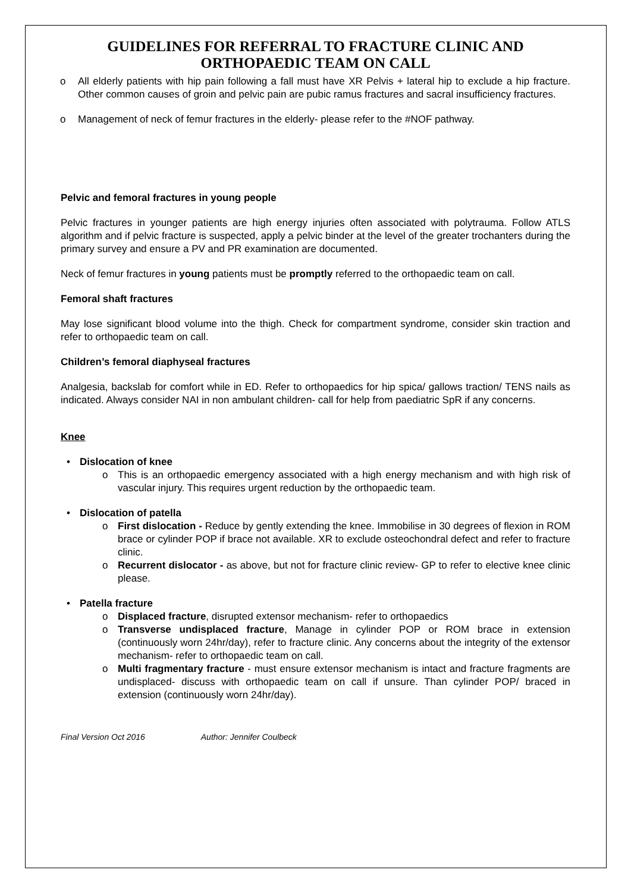GUIDELINES FOR REFERRAL TO FRACTURE CLINIC AND ORTHOPAEDIC TEAM ON CALL
o All elderly patients with hip pain following a fall must have XR Pelvis + lateral hip to exclude a hip fracture. Other common causes of groin and pelvic pain are pubic ramus fractures and sacral insufficiency fractures.
o Management of neck of femur fractures in the elderly- please refer to the #NOF pathway.
Pelvic and femoral fractures in young people
Pelvic fractures in younger patients are high energy injuries often associated with polytrauma. Follow ATLS algorithm and if pelvic fracture is suspected, apply a pelvic binder at the level of the greater trochanters during the primary survey and ensure a PV and PR examination are documented.
Neck of femur fractures in young patients must be promptly referred to the orthopaedic team on call.
Femoral shaft fractures
May lose significant blood volume into the thigh. Check for compartment syndrome, consider skin traction and refer to orthopaedic team on call.
Children’s femoral diaphyseal fractures
Analgesia, backslab for comfort while in ED. Refer to orthopaedics for hip spica/ gallows traction/ TENS nails as indicated. Always consider NAI in non ambulant children- call for help from paediatric SpR if any concerns.
Knee
• Dislocation of knee
o This is an orthopaedic emergency associated with a high energy mechanism and with high risk of vascular injury. This requires urgent reduction by the orthopaedic team.
• Dislocation of patella
o First dislocation - Reduce by gently extending the knee. Immobilise in 30 degrees of flexion in ROM brace or cylinder POP if brace not available. XR to exclude osteochondral defect and refer to fracture clinic.
o Recurrent dislocator - as above, but not for fracture clinic review- GP to refer to elective knee clinic please.
• Patella fracture
o Displaced fracture, disrupted extensor mechanism- refer to orthopaedics
o Transverse undisplaced fracture, Manage in cylinder POP or ROM brace in extension (continuously worn 24hr/day), refer to fracture clinic. Any concerns about the integrity of the extensor mechanism- refer to orthopaedic team on call.
o Multi fragmentary fracture - must ensure extensor mechanism is intact and fracture fragments are undisplaced- discuss with orthopaedic team on call if unsure. Than cylinder POP/ braced in extension (continuously worn 24hr/day).
Final Version Oct 2016 Author: Jennifer Coulbeck